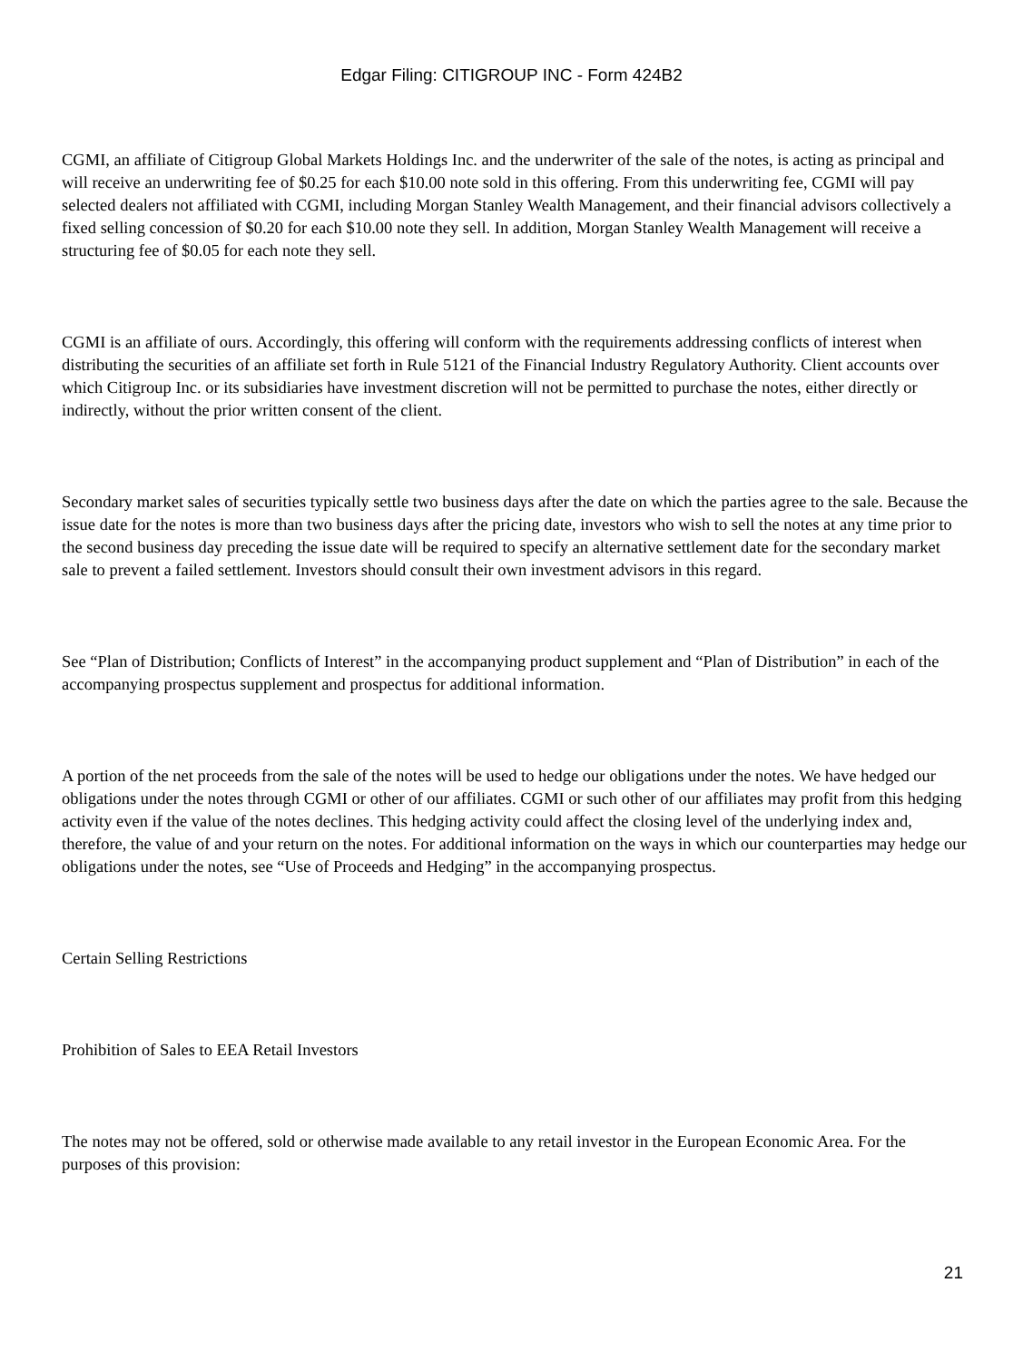Edgar Filing: CITIGROUP INC - Form 424B2
CGMI, an affiliate of Citigroup Global Markets Holdings Inc. and the underwriter of the sale of the notes, is acting as principal and will receive an underwriting fee of $0.25 for each $10.00 note sold in this offering. From this underwriting fee, CGMI will pay selected dealers not affiliated with CGMI, including Morgan Stanley Wealth Management, and their financial advisors collectively a fixed selling concession of $0.20 for each $10.00 note they sell. In addition, Morgan Stanley Wealth Management will receive a structuring fee of $0.05 for each note they sell.
CGMI is an affiliate of ours. Accordingly, this offering will conform with the requirements addressing conflicts of interest when distributing the securities of an affiliate set forth in Rule 5121 of the Financial Industry Regulatory Authority. Client accounts over which Citigroup Inc. or its subsidiaries have investment discretion will not be permitted to purchase the notes, either directly or indirectly, without the prior written consent of the client.
Secondary market sales of securities typically settle two business days after the date on which the parties agree to the sale. Because the issue date for the notes is more than two business days after the pricing date, investors who wish to sell the notes at any time prior to the second business day preceding the issue date will be required to specify an alternative settlement date for the secondary market sale to prevent a failed settlement. Investors should consult their own investment advisors in this regard.
See “Plan of Distribution; Conflicts of Interest” in the accompanying product supplement and “Plan of Distribution” in each of the accompanying prospectus supplement and prospectus for additional information.
A portion of the net proceeds from the sale of the notes will be used to hedge our obligations under the notes. We have hedged our obligations under the notes through CGMI or other of our affiliates. CGMI or such other of our affiliates may profit from this hedging activity even if the value of the notes declines. This hedging activity could affect the closing level of the underlying index and, therefore, the value of and your return on the notes. For additional information on the ways in which our counterparties may hedge our obligations under the notes, see “Use of Proceeds and Hedging” in the accompanying prospectus.
Certain Selling Restrictions
Prohibition of Sales to EEA Retail Investors
The notes may not be offered, sold or otherwise made available to any retail investor in the European Economic Area. For the purposes of this provision:
21